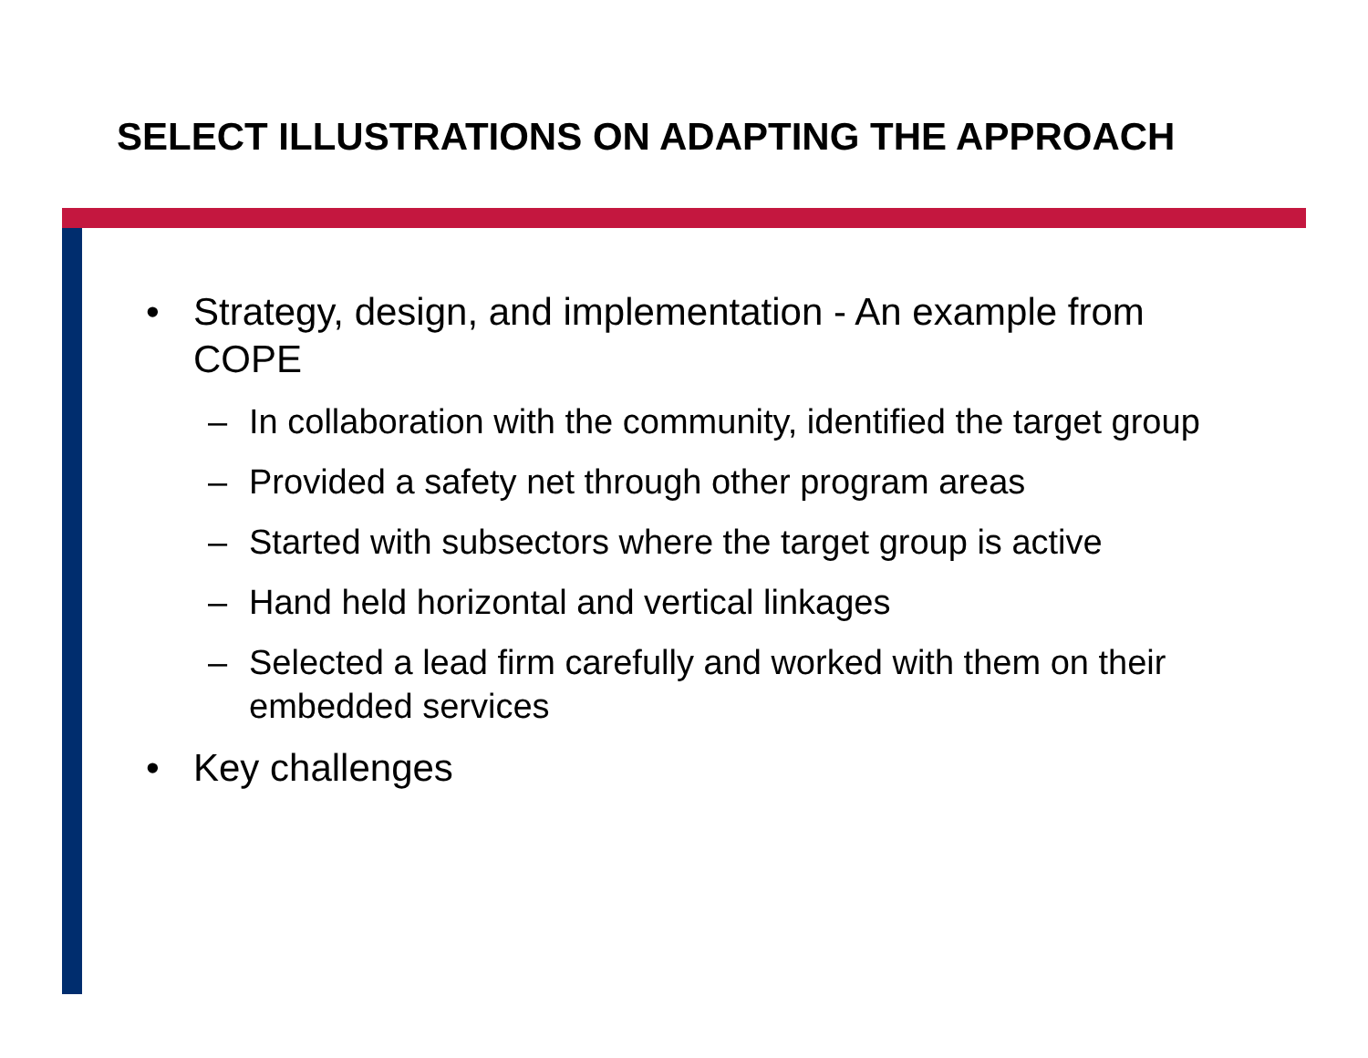SELECT ILLUSTRATIONS ON ADAPTING THE APPROACH
• Strategy, design, and implementation - An example from COPE
– In collaboration with the community, identified the target group
– Provided a safety net through other program areas
– Started with subsectors where the target group is active
– Hand held horizontal and vertical linkages
– Selected a lead firm carefully and worked with them on their embedded services
• Key challenges